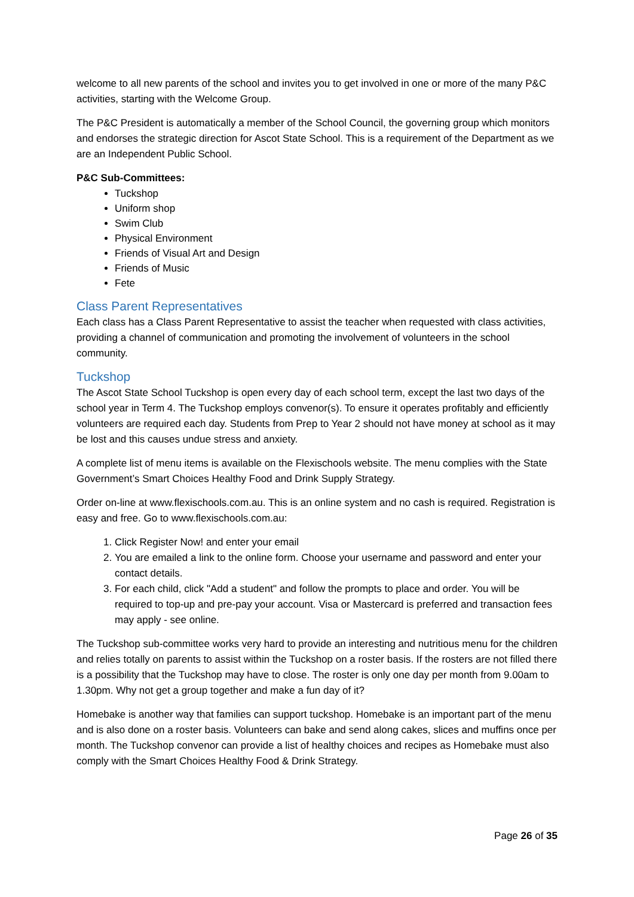welcome to all new parents of the school and invites you to get involved in one or more of the many P&C activities, starting with the Welcome Group.
The P&C President is automatically a member of the School Council, the governing group which monitors and endorses the strategic direction for Ascot State School. This is a requirement of the Department as we are an Independent Public School.
P&C Sub-Committees:
Tuckshop
Uniform shop
Swim Club
Physical Environment
Friends of Visual Art and Design
Friends of Music
Fete
Class Parent Representatives
Each class has a Class Parent Representative to assist the teacher when requested with class activities, providing a channel of communication and promoting the involvement of volunteers in the school community.
Tuckshop
The Ascot State School Tuckshop is open every day of each school term, except the last two days of the school year in Term 4. The Tuckshop employs convenor(s). To ensure it operates profitably and efficiently volunteers are required each day. Students from Prep to Year 2 should not have money at school as it may be lost and this causes undue stress and anxiety.
A complete list of menu items is available on the Flexischools website. The menu complies with the State Government’s Smart Choices Healthy Food and Drink Supply Strategy.
Order on-line at www.flexischools.com.au. This is an online system and no cash is required. Registration is easy and free. Go to www.flexischools.com.au:
1. Click Register Now! and enter your email
2. You are emailed a link to the online form. Choose your username and password and enter your contact details.
3. For each child, click "Add a student" and follow the prompts to place and order. You will be required to top-up and pre-pay your account. Visa or Mastercard is preferred and transaction fees may apply - see online.
The Tuckshop sub-committee works very hard to provide an interesting and nutritious menu for the children and relies totally on parents to assist within the Tuckshop on a roster basis. If the rosters are not filled there is a possibility that the Tuckshop may have to close. The roster is only one day per month from 9.00am to 1.30pm. Why not get a group together and make a fun day of it?
Homebake is another way that families can support tuckshop. Homebake is an important part of the menu and is also done on a roster basis. Volunteers can bake and send along cakes, slices and muffins once per month. The Tuckshop convenor can provide a list of healthy choices and recipes as Homebake must also comply with the Smart Choices Healthy Food & Drink Strategy.
Page 26 of 35